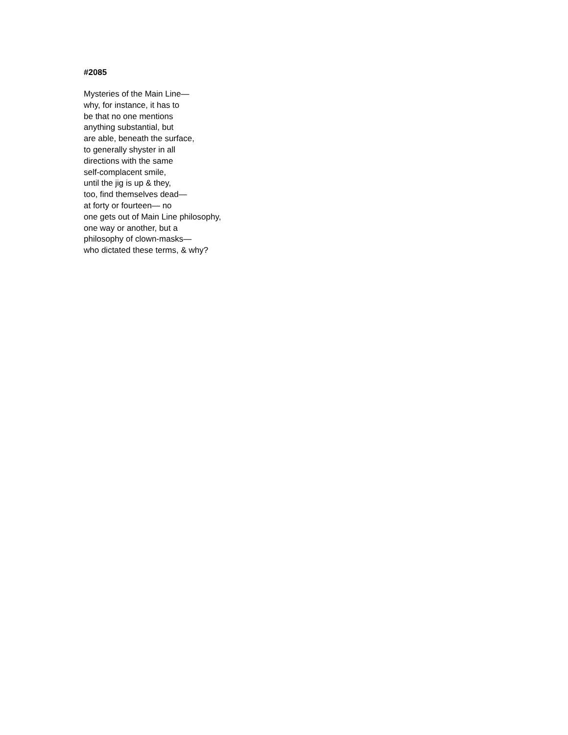#2085
Mysteries of the Main Line—
why, for instance, it has to
be that no one mentions
anything substantial, but
are able, beneath the surface,
to generally shyster in all
directions with the same
self-complacent smile,
until the jig is up & they,
too, find themselves dead—
at forty or fourteen— no
one gets out of Main Line philosophy,
one way or another, but a
philosophy of clown-masks—
who dictated these terms, & why?